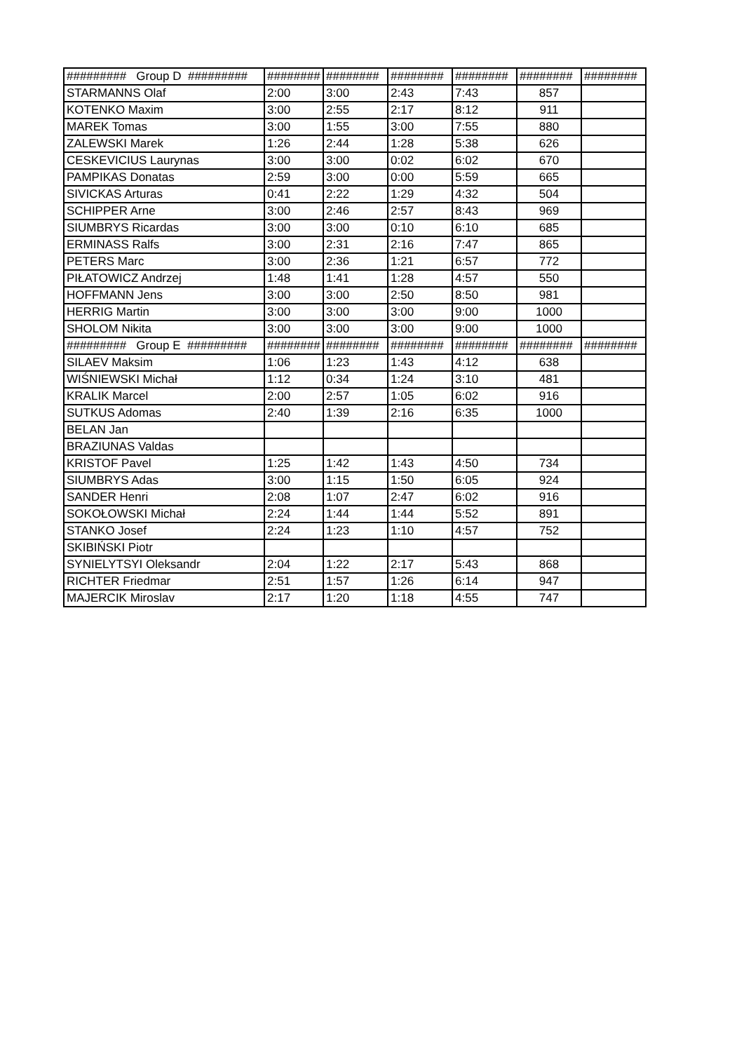| ######### Group D ######### | ######## | ######## | ######## | ######## | ######## | ######## |
| --- | --- | --- | --- | --- | --- | --- |
| STARMANNS Olaf | 2:00 | 3:00 | 2:43 | 7:43 | 857 | |
| KOTENKO Maxim | 3:00 | 2:55 | 2:17 | 8:12 | 911 | |
| MAREK Tomas | 3:00 | 1:55 | 3:00 | 7:55 | 880 | |
| ZALEWSKI Marek | 1:26 | 2:44 | 1:28 | 5:38 | 626 | |
| CESKEVICIUS Laurynas | 3:00 | 3:00 | 0:02 | 6:02 | 670 | |
| PAMPIKAS Donatas | 2:59 | 3:00 | 0:00 | 5:59 | 665 | |
| SIVICKAS Arturas | 0:41 | 2:22 | 1:29 | 4:32 | 504 | |
| SCHIPPER Arne | 3:00 | 2:46 | 2:57 | 8:43 | 969 | |
| SIUMBRYS Ricardas | 3:00 | 3:00 | 0:10 | 6:10 | 685 | |
| ERMINASS Ralfs | 3:00 | 2:31 | 2:16 | 7:47 | 865 | |
| PETERS Marc | 3:00 | 2:36 | 1:21 | 6:57 | 772 | |
| PIŁATOWICZ Andrzej | 1:48 | 1:41 | 1:28 | 4:57 | 550 | |
| HOFFMANN Jens | 3:00 | 3:00 | 2:50 | 8:50 | 981 | |
| HERRIG Martin | 3:00 | 3:00 | 3:00 | 9:00 | 1000 | |
| SHOLOM Nikita | 3:00 | 3:00 | 3:00 | 9:00 | 1000 | |
| ######### Group E ######### | ######## | ######## | ######## | ######## | ######## | ######## |
| SILAEV Maksim | 1:06 | 1:23 | 1:43 | 4:12 | 638 | |
| WIŚNIEWSKI Michał | 1:12 | 0:34 | 1:24 | 3:10 | 481 | |
| KRALIK Marcel | 2:00 | 2:57 | 1:05 | 6:02 | 916 | |
| SUTKUS Adomas | 2:40 | 1:39 | 2:16 | 6:35 | 1000 | |
| BELAN Jan | | | | | | |
| BRAZIUNAS Valdas | | | | | | |
| KRISTOF Pavel | 1:25 | 1:42 | 1:43 | 4:50 | 734 | |
| SIUMBRYS Adas | 3:00 | 1:15 | 1:50 | 6:05 | 924 | |
| SANDER Henri | 2:08 | 1:07 | 2:47 | 6:02 | 916 | |
| SOKOŁOWSKI Michał | 2:24 | 1:44 | 1:44 | 5:52 | 891 | |
| STANKO Josef | 2:24 | 1:23 | 1:10 | 4:57 | 752 | |
| SKIBIŃSKI Piotr | | | | | | |
| SYNIELYTSYI Oleksandr | 2:04 | 1:22 | 2:17 | 5:43 | 868 | |
| RICHTER Friedmar | 2:51 | 1:57 | 1:26 | 6:14 | 947 | |
| MAJERCIK Miroslav | 2:17 | 1:20 | 1:18 | 4:55 | 747 | |